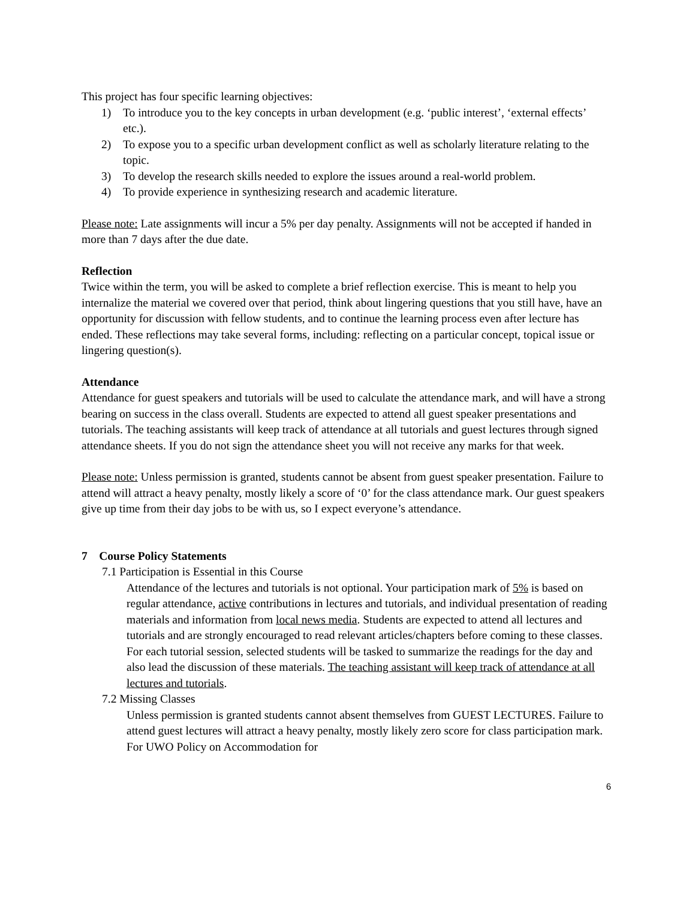This project has four specific learning objectives:
1) To introduce you to the key concepts in urban development (e.g. ‘public interest’, ‘external effects’ etc.).
2) To expose you to a specific urban development conflict as well as scholarly literature relating to the topic.
3) To develop the research skills needed to explore the issues around a real-world problem.
4) To provide experience in synthesizing research and academic literature.
Please note: Late assignments will incur a 5% per day penalty. Assignments will not be accepted if handed in more than 7 days after the due date.
Reflection
Twice within the term, you will be asked to complete a brief reflection exercise. This is meant to help you internalize the material we covered over that period, think about lingering questions that you still have, have an opportunity for discussion with fellow students, and to continue the learning process even after lecture has ended. These reflections may take several forms, including: reflecting on a particular concept, topical issue or lingering question(s).
Attendance
Attendance for guest speakers and tutorials will be used to calculate the attendance mark, and will have a strong bearing on success in the class overall. Students are expected to attend all guest speaker presentations and tutorials. The teaching assistants will keep track of attendance at all tutorials and guest lectures through signed attendance sheets. If you do not sign the attendance sheet you will not receive any marks for that week.
Please note: Unless permission is granted, students cannot be absent from guest speaker presentation. Failure to attend will attract a heavy penalty, mostly likely a score of ‘0’ for the class attendance mark. Our guest speakers give up time from their day jobs to be with us, so I expect everyone’s attendance.
7 Course Policy Statements
7.1 Participation is Essential in this Course
Attendance of the lectures and tutorials is not optional. Your participation mark of 5% is based on regular attendance, active contributions in lectures and tutorials, and individual presentation of reading materials and information from local news media. Students are expected to attend all lectures and tutorials and are strongly encouraged to read relevant articles/chapters before coming to these classes. For each tutorial session, selected students will be tasked to summarize the readings for the day and also lead the discussion of these materials. The teaching assistant will keep track of attendance at all lectures and tutorials.
7.2 Missing Classes
Unless permission is granted students cannot absent themselves from GUEST LECTURES. Failure to attend guest lectures will attract a heavy penalty, mostly likely zero score for class participation mark. For UWO Policy on Accommodation for
6